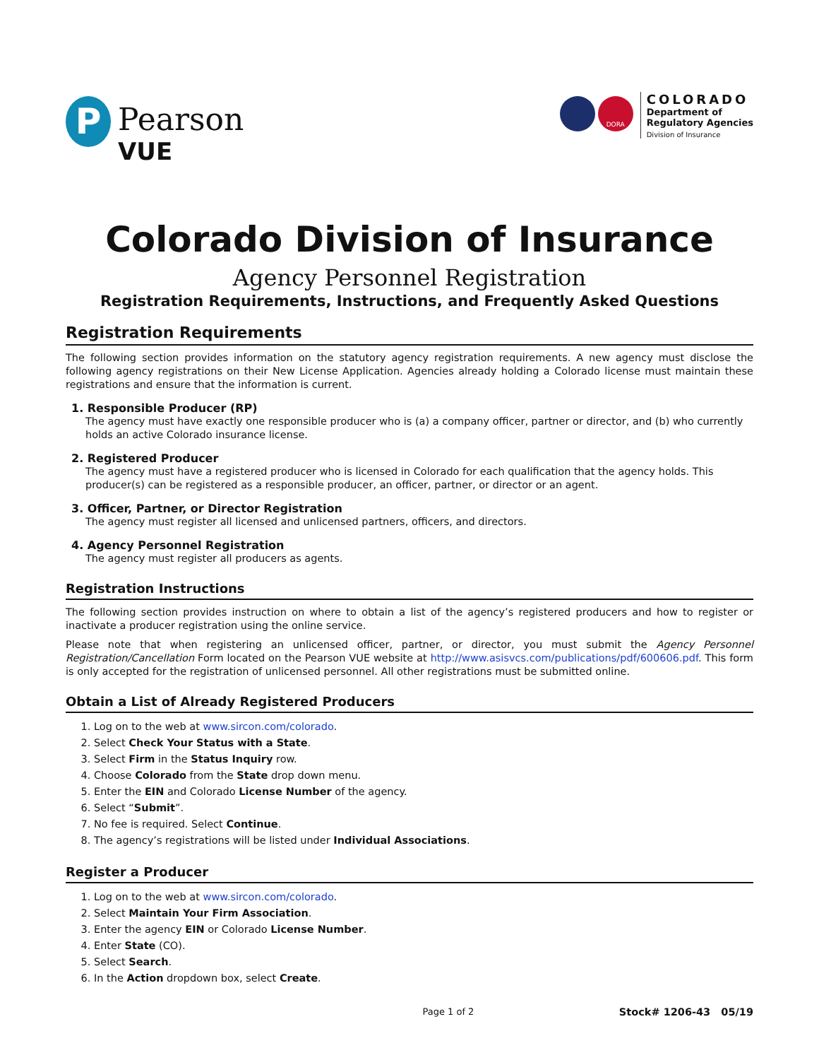P
Pearson
VUE
DORA
COLORADO
Department of
Regulatory Agencies
Division of Insurance
Colorado Division of Insurance
Agency Personnel Registration
Registration Requirements, Instructions, and Frequently Asked Questions
Registration Requirements
The following section provides information on the statutory agency registration requirements. A new agency must disclose the following agency registrations on their New License Application. Agencies already holding a Colorado license must maintain these registrations and ensure that the information is current.
1. Responsible Producer (RP)
The agency must have exactly one responsible producer who is (a) a company officer, partner or director, and (b) who currently holds an active Colorado insurance license.
2. Registered Producer
The agency must have a registered producer who is licensed in Colorado for each qualification that the agency holds. This producer(s) can be registered as a responsible producer, an officer, partner, or director or an agent.
3. Officer, Partner, or Director Registration
The agency must register all licensed and unlicensed partners, officers, and directors.
4. Agency Personnel Registration
The agency must register all producers as agents.
Registration Instructions
The following section provides instruction on where to obtain a list of the agency’s registered producers and how to register or inactivate a producer registration using the online service.
Please note that when registering an unlicensed officer, partner, or director, you must submit the Agency Personnel Registration/Cancellation Form located on the Pearson VUE website at http://www.asisvcs.com/publications/pdf/600606.pdf. This form is only accepted for the registration of unlicensed personnel. All other registrations must be submitted online.
Obtain a List of Already Registered Producers
1. Log on to the web at www.sircon.com/colorado.
2. Select Check Your Status with a State.
3. Select Firm in the Status Inquiry row.
4. Choose Colorado from the State drop down menu.
5. Enter the EIN and Colorado License Number of the agency.
6. Select “Submit”.
7. No fee is required. Select Continue.
8. The agency’s registrations will be listed under Individual Associations.
Register a Producer
1. Log on to the web at www.sircon.com/colorado.
2. Select Maintain Your Firm Association.
3. Enter the agency EIN or Colorado License Number.
4. Enter State (CO).
5. Select Search.
6. In the Action dropdown box, select Create.
Page 1 of 2 Stock# 1206-43 05/19